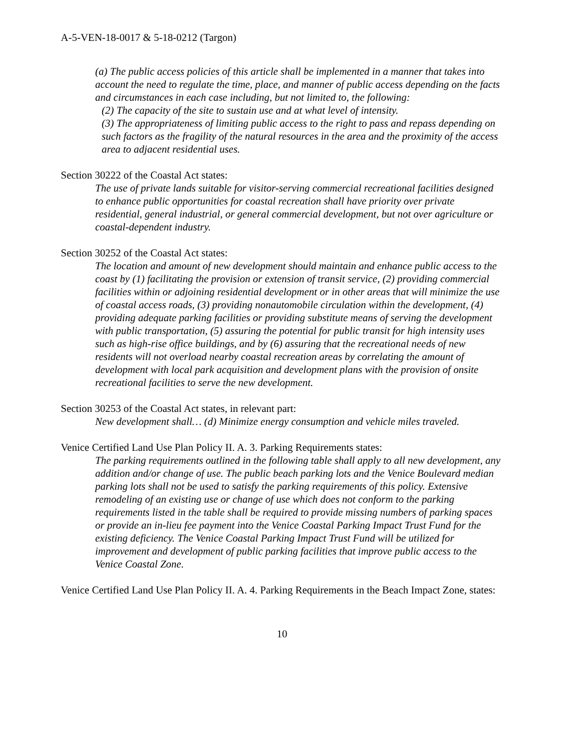A-5-VEN-18-0017 & 5-18-0212 (Targon)
(a) The public access policies of this article shall be implemented in a manner that takes into account the need to regulate the time, place, and manner of public access depending on the facts and circumstances in each case including, but not limited to, the following:
(2) The capacity of the site to sustain use and at what level of intensity.
(3) The appropriateness of limiting public access to the right to pass and repass depending on such factors as the fragility of the natural resources in the area and the proximity of the access area to adjacent residential uses.
Section 30222 of the Coastal Act states:
The use of private lands suitable for visitor-serving commercial recreational facilities designed to enhance public opportunities for coastal recreation shall have priority over private residential, general industrial, or general commercial development, but not over agriculture or coastal-dependent industry.
Section 30252 of the Coastal Act states:
The location and amount of new development should maintain and enhance public access to the coast by (1) facilitating the provision or extension of transit service, (2) providing commercial facilities within or adjoining residential development or in other areas that will minimize the use of coastal access roads, (3) providing nonautomobile circulation within the development, (4) providing adequate parking facilities or providing substitute means of serving the development with public transportation, (5) assuring the potential for public transit for high intensity uses such as high-rise office buildings, and by (6) assuring that the recreational needs of new residents will not overload nearby coastal recreation areas by correlating the amount of development with local park acquisition and development plans with the provision of onsite recreational facilities to serve the new development.
Section 30253 of the Coastal Act states, in relevant part:
New development shall… (d) Minimize energy consumption and vehicle miles traveled.
Venice Certified Land Use Plan Policy II. A. 3. Parking Requirements states:
The parking requirements outlined in the following table shall apply to all new development, any addition and/or change of use. The public beach parking lots and the Venice Boulevard median parking lots shall not be used to satisfy the parking requirements of this policy. Extensive remodeling of an existing use or change of use which does not conform to the parking requirements listed in the table shall be required to provide missing numbers of parking spaces or provide an in-lieu fee payment into the Venice Coastal Parking Impact Trust Fund for the existing deficiency. The Venice Coastal Parking Impact Trust Fund will be utilized for improvement and development of public parking facilities that improve public access to the Venice Coastal Zone.
Venice Certified Land Use Plan Policy II. A. 4. Parking Requirements in the Beach Impact Zone, states:
10